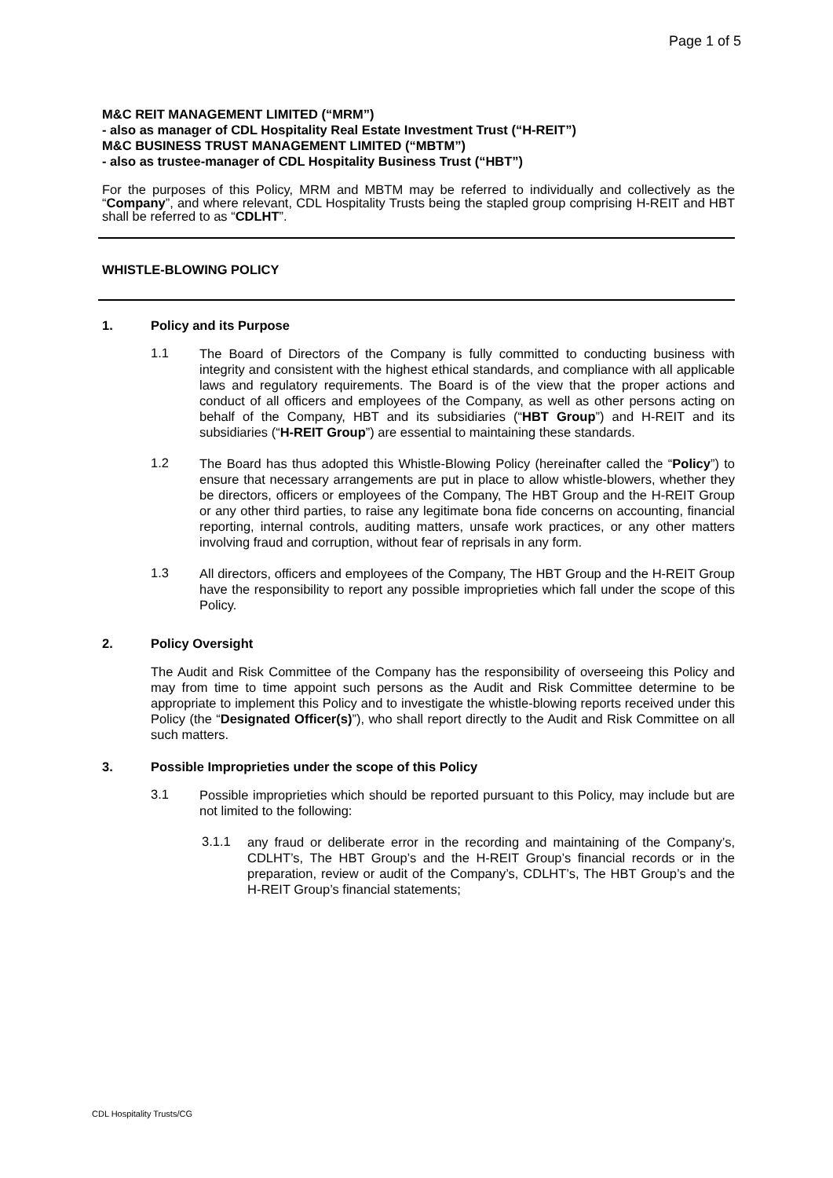Page 1 of 5
M&C REIT MANAGEMENT LIMITED (“MRM”)
- also as manager of CDL Hospitality Real Estate Investment Trust (“H-REIT”)
M&C BUSINESS TRUST MANAGEMENT LIMITED (“MBTM”)
- also as trustee-manager of CDL Hospitality Business Trust (“HBT”)
For the purposes of this Policy, MRM and MBTM may be referred to individually and collectively as the “Company”, and where relevant, CDL Hospitality Trusts being the stapled group comprising H-REIT and HBT shall be referred to as “CDLHT”.
WHISTLE-BLOWING POLICY
1. Policy and its Purpose
1.1
The Board of Directors of the Company is fully committed to conducting business with integrity and consistent with the highest ethical standards, and compliance with all applicable laws and regulatory requirements. The Board is of the view that the proper actions and conduct of all officers and employees of the Company, as well as other persons acting on behalf of the Company, HBT and its subsidiaries (“HBT Group”) and H-REIT and its subsidiaries (“H-REIT Group”) are essential to maintaining these standards.
1.2
The Board has thus adopted this Whistle-Blowing Policy (hereinafter called the “Policy”) to ensure that necessary arrangements are put in place to allow whistle-blowers, whether they be directors, officers or employees of the Company, The HBT Group and the H-REIT Group or any other third parties, to raise any legitimate bona fide concerns on accounting, financial reporting, internal controls, auditing matters, unsafe work practices, or any other matters involving fraud and corruption, without fear of reprisals in any form.
1.3
All directors, officers and employees of the Company, The HBT Group and the H-REIT Group have the responsibility to report any possible improprieties which fall under the scope of this Policy.
2. Policy Oversight
The Audit and Risk Committee of the Company has the responsibility of overseeing this Policy and may from time to time appoint such persons as the Audit and Risk Committee determine to be appropriate to implement this Policy and to investigate the whistle-blowing reports received under this Policy (the “Designated Officer(s)”), who shall report directly to the Audit and Risk Committee on all such matters.
3. Possible Improprieties under the scope of this Policy
3.1
Possible improprieties which should be reported pursuant to this Policy, may include but are not limited to the following:
3.1.1
any fraud or deliberate error in the recording and maintaining of the Company’s, CDLHT’s, The HBT Group’s and the H-REIT Group’s financial records or in the preparation, review or audit of the Company’s, CDLHT’s, The HBT Group’s and the H-REIT Group’s financial statements;
CDL Hospitality Trusts/CG